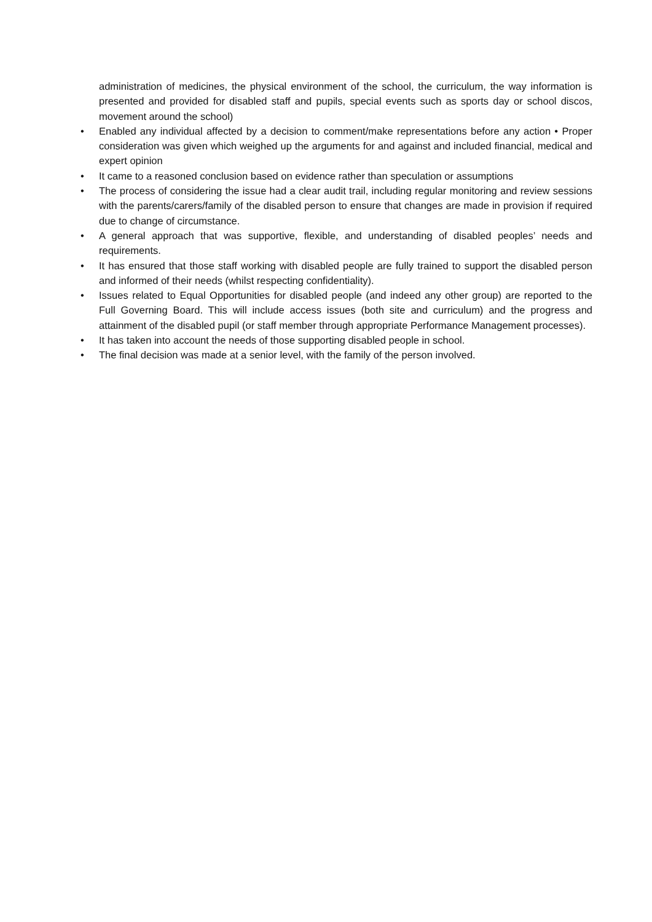administration of medicines, the physical environment of the school, the curriculum, the way information is presented and provided for disabled staff and pupils, special events such as sports day or school discos, movement around the school)
• Enabled any individual affected by a decision to comment/make representations before any action • Proper consideration was given which weighed up the arguments for and against and included financial, medical and expert opinion
• It came to a reasoned conclusion based on evidence rather than speculation or assumptions
• The process of considering the issue had a clear audit trail, including regular monitoring and review sessions with the parents/carers/family of the disabled person to ensure that changes are made in provision if required due to change of circumstance.
• A general approach that was supportive, flexible, and understanding of disabled peoples’ needs and requirements.
• It has ensured that those staff working with disabled people are fully trained to support the disabled person and informed of their needs (whilst respecting confidentiality).
• Issues related to Equal Opportunities for disabled people (and indeed any other group) are reported to the Full Governing Board. This will include access issues (both site and curriculum) and the progress and attainment of the disabled pupil (or staff member through appropriate Performance Management processes).
• It has taken into account the needs of those supporting disabled people in school.
• The final decision was made at a senior level, with the family of the person involved.